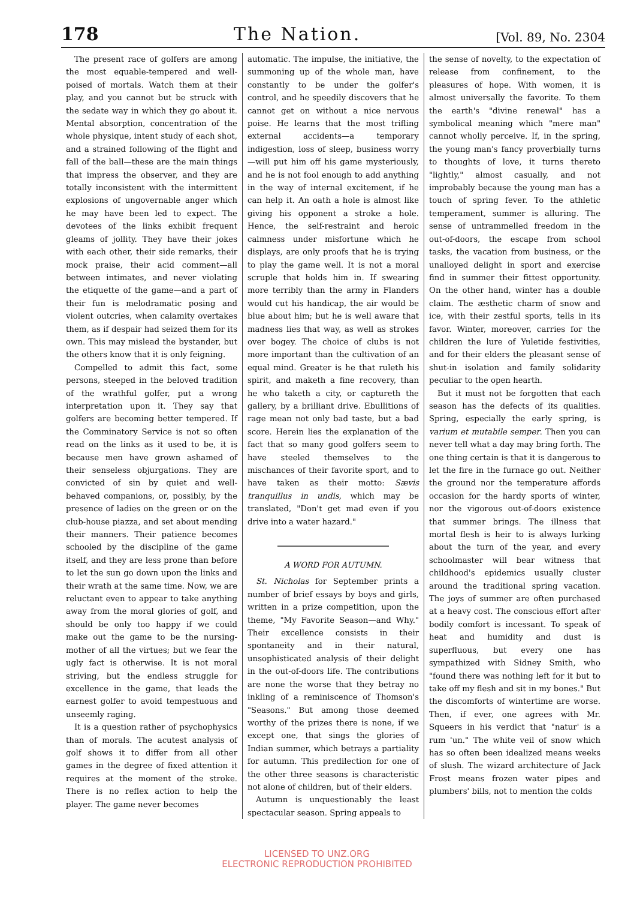178 The Nation. [Vol. 89, No. 2304
The present race of golfers are among the most equable-tempered and well-poised of mortals. Watch them at their play, and you cannot but be struck with the sedate way in which they go about it. Mental absorption, concentration of the whole physique, intent study of each shot, and a strained following of the flight and fall of the ball—these are the main things that impress the observer, and they are totally inconsistent with the intermittent explosions of ungovernable anger which he may have been led to expect. The devotees of the links exhibit frequent gleams of jollity. They have their jokes with each other, their side remarks, their mock praise, their acid comment—all between intimates, and never violating the etiquette of the game—and a part of their fun is melodramatic posing and violent outcries, when calamity overtakes them, as if despair had seized them for its own. This may mislead the bystander, but the others know that it is only feigning.
Compelled to admit this fact, some persons, steeped in the beloved tradition of the wrathful golfer, put a wrong interpretation upon it. They say that golfers are becoming better tempered. If the Comminatory Service is not so often read on the links as it used to be, it is because men have grown ashamed of their senseless objurgations. They are convicted of sin by quiet and well-behaved companions, or, possibly, by the presence of ladies on the green or on the club-house piazza, and set about mending their manners. Their patience becomes schooled by the discipline of the game itself, and they are less prone than before to let the sun go down upon the links and their wrath at the same time. Now, we are reluctant even to appear to take anything away from the moral glories of golf, and should be only too happy if we could make out the game to be the nursing-mother of all the virtues; but we fear the ugly fact is otherwise. It is not moral striving, but the endless struggle for excellence in the game, that leads the earnest golfer to avoid tempestuous and unseemly raging.
It is a question rather of psychophysics than of morals. The acutest analysis of golf shows it to differ from all other games in the degree of fixed attention it requires at the moment of the stroke. There is no reflex action to help the player. The game never becomes
automatic. The impulse, the initiative, the summoning up of the whole man, have constantly to be under the golfer's control, and he speedily discovers that he cannot get on without a nice nervous poise. He learns that the most trifling external accidents—a temporary indigestion, loss of sleep, business worry—will put him off his game mysteriously, and he is not fool enough to add anything in the way of internal excitement, if he can help it. An oath a hole is almost like giving his opponent a stroke a hole. Hence, the self-restraint and heroic calmness under misfortune which he displays, are only proofs that he is trying to play the game well. It is not a moral scruple that holds him in. If swearing more terribly than the army in Flanders would cut his handicap, the air would be blue about him; but he is well aware that madness lies that way, as well as strokes over bogey. The choice of clubs is not more important than the cultivation of an equal mind. Greater is he that ruleth his spirit, and maketh a fine recovery, than he who taketh a city, or captureth the gallery, by a brilliant drive. Ebullitions of rage mean not only bad taste, but a bad score. Herein lies the explanation of the fact that so many good golfers seem to have steeled themselves to the mischances of their favorite sport, and to have taken as their motto: Sævis tranquillus in undis, which may be translated, "Don't get mad even if you drive into a water hazard."
A WORD FOR AUTUMN.
St. Nicholas for September prints a number of brief essays by boys and girls, written in a prize competition, upon the theme, "My Favorite Season—and Why." Their excellence consists in their spontaneity and in their natural, unsophisticated analysis of their delight in the out-of-doors life. The contributions are none the worse that they betray no inkling of a reminiscence of Thomson's "Seasons." But among those deemed worthy of the prizes there is none, if we except one, that sings the glories of Indian summer, which betrays a partiality for autumn. This predilection for one of the other three seasons is characteristic not alone of children, but of their elders.
Autumn is unquestionably the least spectacular season. Spring appeals to
the sense of novelty, to the expectation of release from confinement, to the pleasures of hope. With women, it is almost universally the favorite. To them the earth's "divine renewal" has a symbolical meaning which "mere man" cannot wholly perceive. If, in the spring, the young man's fancy proverbially turns to thoughts of love, it turns thereto "lightly," almost casually, and not improbably because the young man has a touch of spring fever. To the athletic temperament, summer is alluring. The sense of untrammelled freedom in the out-of-doors, the escape from school tasks, the vacation from business, or the unalloyed delight in sport and exercise find in summer their fittest opportunity. On the other hand, winter has a double claim. The æsthetic charm of snow and ice, with their zestful sports, tells in its favor. Winter, moreover, carries for the children the lure of Yuletide festivities, and for their elders the pleasant sense of shut-in isolation and family solidarity peculiar to the open hearth.
But it must not be forgotten that each season has the defects of its qualities. Spring, especially the early spring, is varium et mutabile semper. Then you can never tell what a day may bring forth. The one thing certain is that it is dangerous to let the fire in the furnace go out. Neither the ground nor the temperature affords occasion for the hardy sports of winter, nor the vigorous out-of-doors existence that summer brings. The illness that mortal flesh is heir to is always lurking about the turn of the year, and every schoolmaster will bear witness that childhood's epidemics usually cluster around the traditional spring vacation. The joys of summer are often purchased at a heavy cost. The conscious effort after bodily comfort is incessant. To speak of heat and humidity and dust is superfluous, but every one has sympathized with Sidney Smith, who "found there was nothing left for it but to take off my flesh and sit in my bones." But the discomforts of wintertime are worse. Then, if ever, one agrees with Mr. Squeers in his verdict that "natur' is a rum 'un." The white veil of snow which has so often been idealized means weeks of slush. The wizard architecture of Jack Frost means frozen water pipes and plumbers' bills, not to mention the colds
LICENSED TO UNZ.ORG
ELECTRONIC REPRODUCTION PROHIBITED